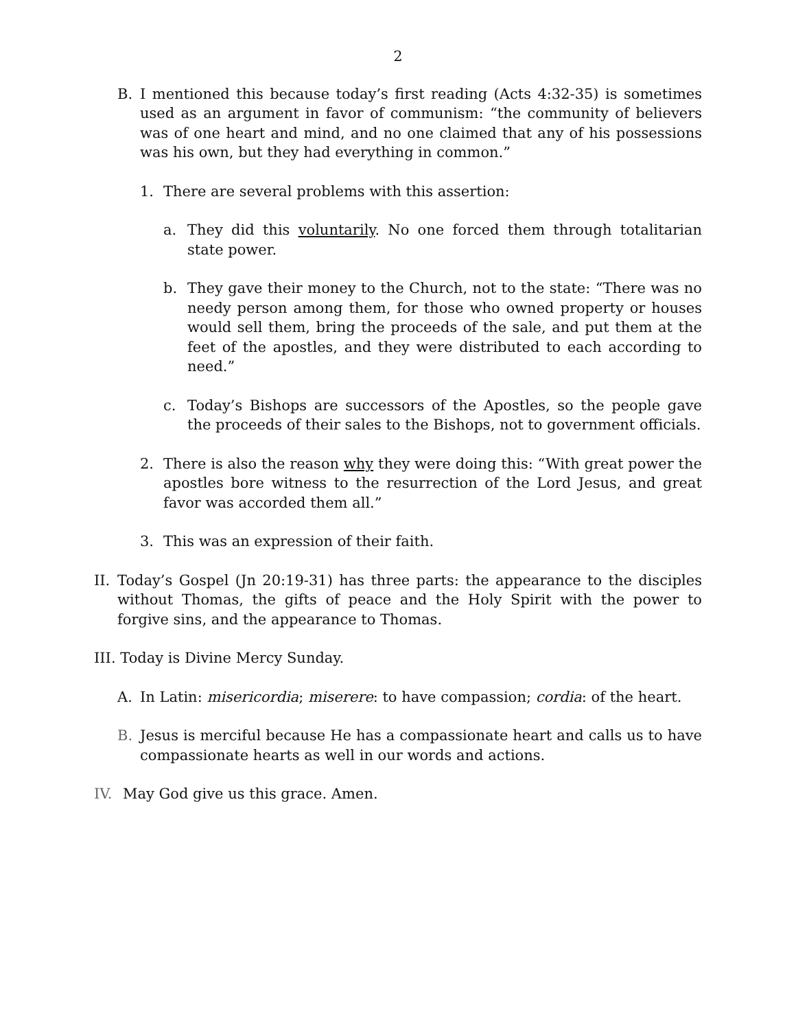2
B. I mentioned this because today’s first reading (Acts 4:32-35) is sometimes used as an argument in favor of communism: “the community of believers was of one heart and mind, and no one claimed that any of his possessions was his own, but they had everything in common.”
1. There are several problems with this assertion:
a. They did this voluntarily. No one forced them through totalitarian state power.
b. They gave their money to the Church, not to the state: “There was no needy person among them, for those who owned property or houses would sell them, bring the proceeds of the sale, and put them at the feet of the apostles, and they were distributed to each according to need.”
c. Today’s Bishops are successors of the Apostles, so the people gave the proceeds of their sales to the Bishops, not to government officials.
2. There is also the reason why they were doing this: “With great power the apostles bore witness to the resurrection of the Lord Jesus, and great favor was accorded them all.”
3. This was an expression of their faith.
II. Today’s Gospel (Jn 20:19-31) has three parts: the appearance to the disciples without Thomas, the gifts of peace and the Holy Spirit with the power to forgive sins, and the appearance to Thomas.
III. Today is Divine Mercy Sunday.
A. In Latin: misericordia; miserere: to have compassion; cordia: of the heart.
B. Jesus is merciful because He has a compassionate heart and calls us to have compassionate hearts as well in our words and actions.
IV. May God give us this grace. Amen.